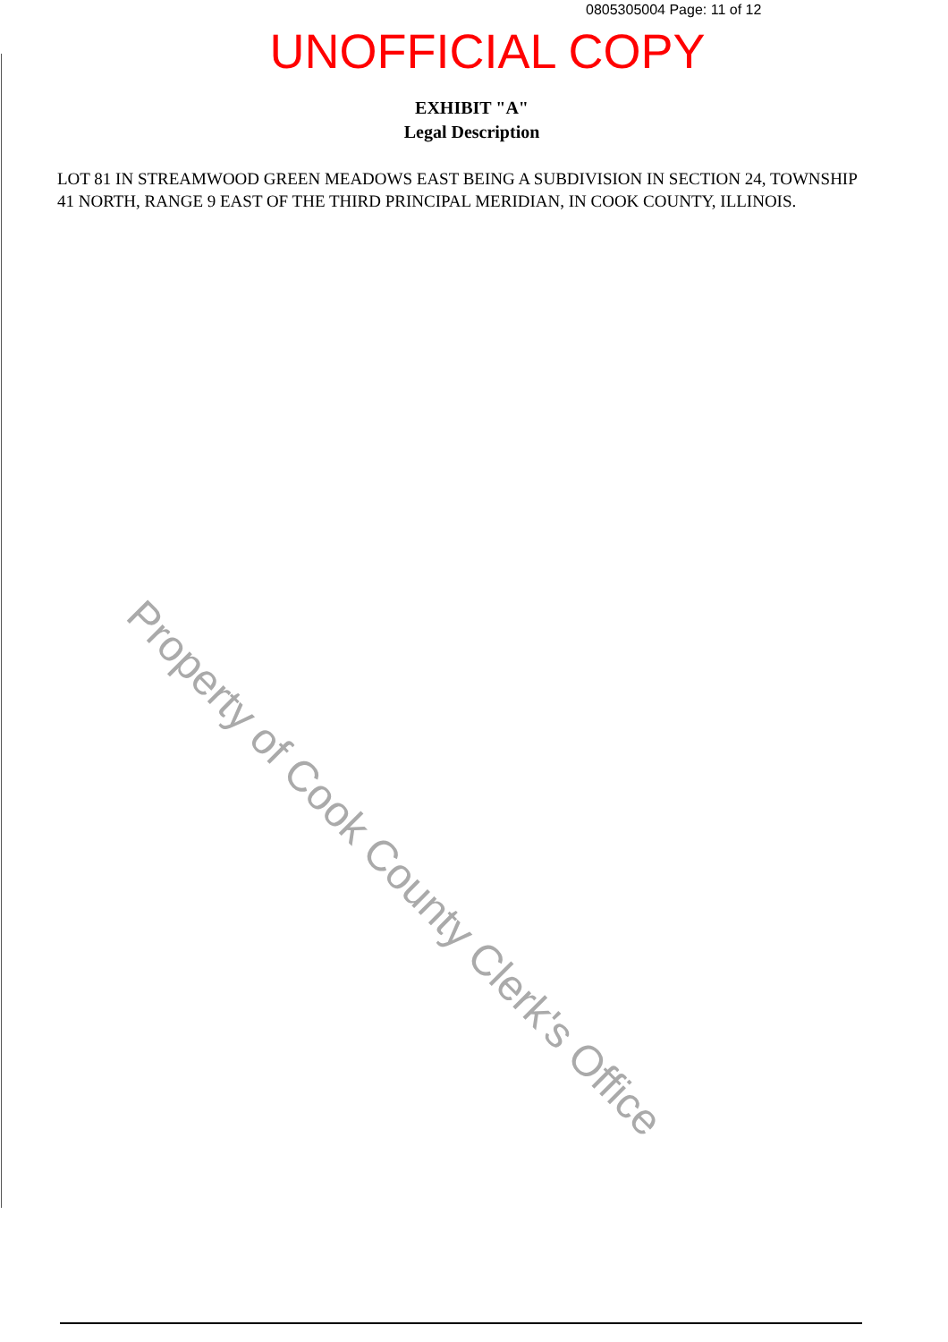0805305004 Page: 11 of 12
UNOFFICIAL COPY
EXHIBIT "A"
Legal Description
LOT 81 IN STREAMWOOD GREEN MEADOWS EAST BEING A SUBDIVISION IN SECTION 24, TOWNSHIP 41 NORTH, RANGE 9 EAST OF THE THIRD PRINCIPAL MERIDIAN, IN COOK COUNTY, ILLINOIS.
Property of Cook County Clerk's Office